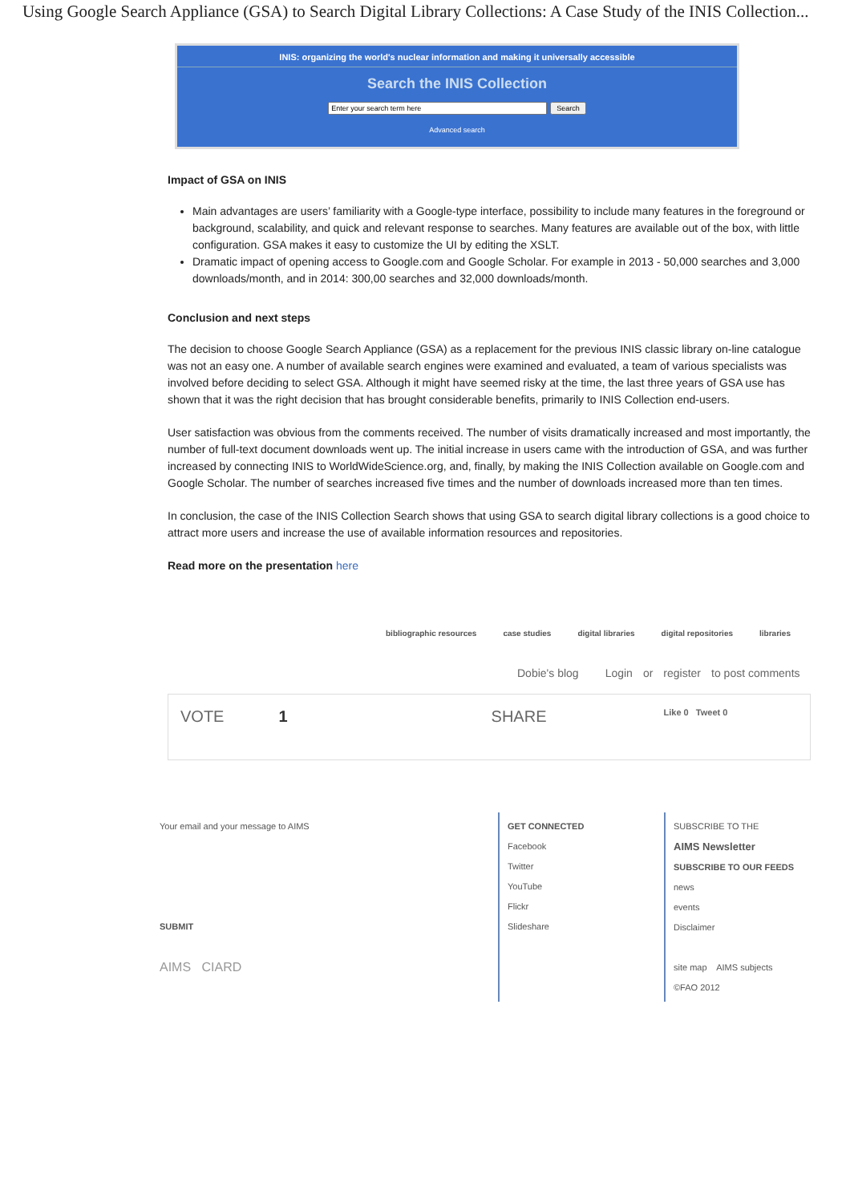Using Google Search Appliance (GSA) to Search Digital Library Collections: A Case Study of the INIS Collection...
INIS: organizing the world's nuclear information and making it universally accessible
Search the INIS Collection
Search
Advanced search
Impact of GSA on INIS
Main advantages are users’ familiarity with a Google-type interface, possibility to include many features in the foreground or background, scalability, and quick and relevant response to searches. Many features are available out of the box, with little configuration. GSA makes it easy to customize the UI by editing the XSLT.
Dramatic impact of opening access to Google.com and Google Scholar. For example in 2013 - 50,000 searches and 3,000 downloads/month, and in 2014: 300,00 searches and 32,000 downloads/month.
Conclusion and next steps
The decision to choose Google Search Appliance (GSA) as a replacement for the previous INIS classic library on-line catalogue was not an easy one. A number of available search engines were examined and evaluated, a team of various specialists was involved before deciding to select GSA. Although it might have seemed risky at the time, the last three years of GSA use has shown that it was the right decision that has brought considerable benefits, primarily to INIS Collection end-users.
User satisfaction was obvious from the comments received. The number of visits dramatically increased and most importantly, the number of full-text document downloads went up. The initial increase in users came with the introduction of GSA, and was further increased by connecting INIS to WorldWideScience.org, and, finally, by making the INIS Collection available on Google.com and Google Scholar. The number of searches increased five times and the number of downloads increased more than ten times.
In conclusion, the case of the INIS Collection Search shows that using GSA to search digital library collections is a good choice to attract more users and increase the use of available information resources and repositories.
Read more on the presentation here
bibliographic resources case studies digital libraries digital repositories libraries
Dobie's blog Login or register to post comments
VOTE 1 SHARE Like 0 Tweet 0
Your email and your message to AIMS
SUBMIT
AIMS CIARD
GET CONNECTED
Facebook
Twitter
YouTube
Flickr
Slideshare
SUBSCRIBE TO THE
AIMS Newsletter
SUBSCRIBE TO OUR FEEDS
news
events
Disclaimer
site map AIMS subjects
©FAO 2012